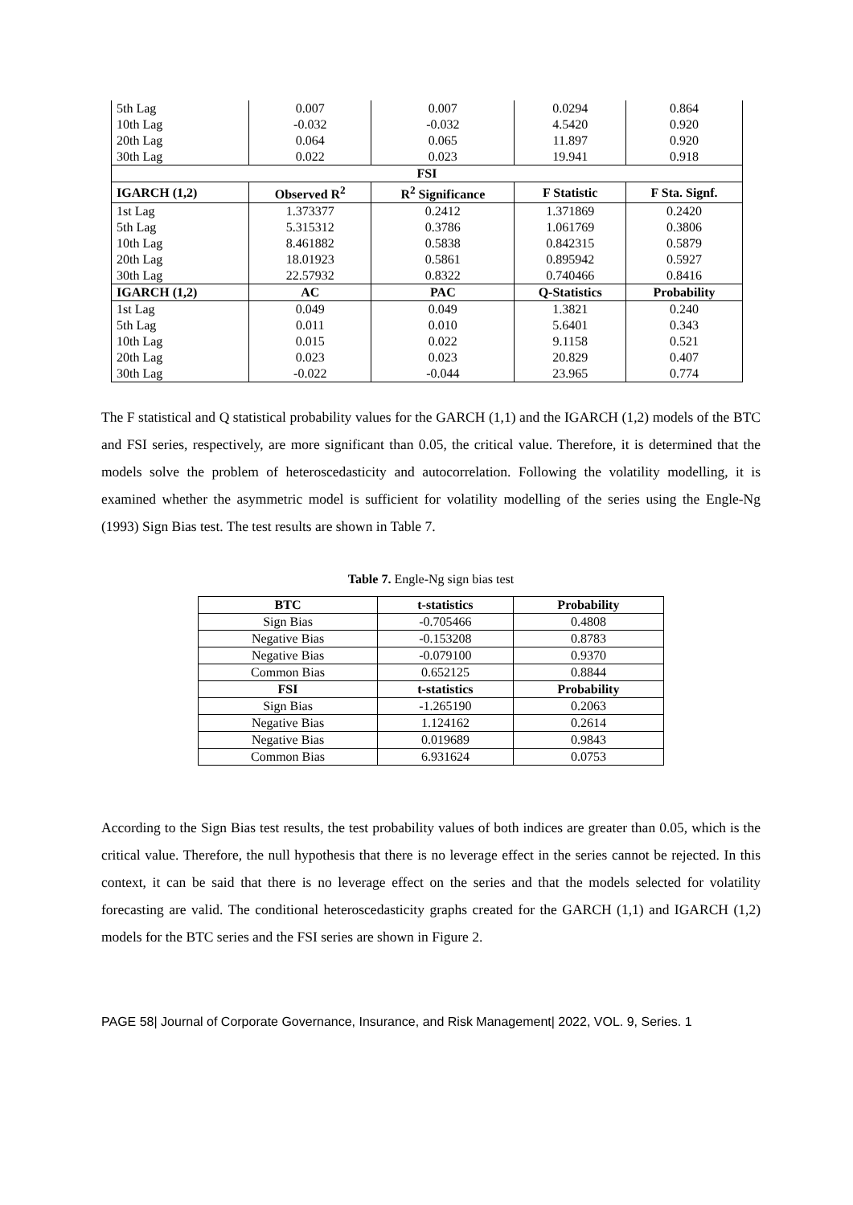| 5th Lag | 0.007 | 0.007 | 0.0294 | 0.864 |
| 10th Lag | -0.032 | -0.032 | 4.5420 | 0.920 |
| 20th Lag | 0.064 | 0.065 | 11.897 | 0.920 |
| 30th Lag | 0.022 | 0.023 | 19.941 | 0.918 |
| FSI | | | | |
| IGARCH (1,2) | Observed R<sup>2</sup> | R<sup>2</sup> Significance | F Statistic | F Sta. Signf. |
| 1st Lag | 1.373377 | 0.2412 | 1.371869 | 0.2420 |
| 5th Lag | 5.315312 | 0.3786 | 1.061769 | 0.3806 |
| 10th Lag | 8.461882 | 0.5838 | 0.842315 | 0.5879 |
| 20th Lag | 18.01923 | 0.5861 | 0.895942 | 0.5927 |
| 30th Lag | 22.57932 | 0.8322 | 0.740466 | 0.8416 |
| IGARCH (1,2) | AC | PAC | Q-Statistics | Probability |
| 1st Lag | 0.049 | 0.049 | 1.3821 | 0.240 |
| 5th Lag | 0.011 | 0.010 | 5.6401 | 0.343 |
| 10th Lag | 0.015 | 0.022 | 9.1158 | 0.521 |
| 20th Lag | 0.023 | 0.023 | 20.829 | 0.407 |
| 30th Lag | -0.022 | -0.044 | 23.965 | 0.774 |
The F statistical and Q statistical probability values for the GARCH (1,1) and the IGARCH (1,2) models of the BTC and FSI series, respectively, are more significant than 0.05, the critical value. Therefore, it is determined that the models solve the problem of heteroscedasticity and autocorrelation. Following the volatility modelling, it is examined whether the asymmetric model is sufficient for volatility modelling of the series using the Engle-Ng (1993) Sign Bias test. The test results are shown in Table 7.
Table 7. Engle-Ng sign bias test
| BTC | t-statistics | Probability |
| --- | --- | --- |
| Sign Bias | -0.705466 | 0.4808 |
| Negative Bias | -0.153208 | 0.8783 |
| Negative Bias | -0.079100 | 0.9370 |
| Common Bias | 0.652125 | 0.8844 |
| FSI | t-statistics | Probability |
| Sign Bias | -1.265190 | 0.2063 |
| Negative Bias | 1.124162 | 0.2614 |
| Negative Bias | 0.019689 | 0.9843 |
| Common Bias | 6.931624 | 0.0753 |
According to the Sign Bias test results, the test probability values of both indices are greater than 0.05, which is the critical value. Therefore, the null hypothesis that there is no leverage effect in the series cannot be rejected. In this context, it can be said that there is no leverage effect on the series and that the models selected for volatility forecasting are valid. The conditional heteroscedasticity graphs created for the GARCH (1,1) and IGARCH (1,2) models for the BTC series and the FSI series are shown in Figure 2.
PAGE 58| Journal of Corporate Governance, Insurance, and Risk Management| 2022, VOL. 9, Series. 1